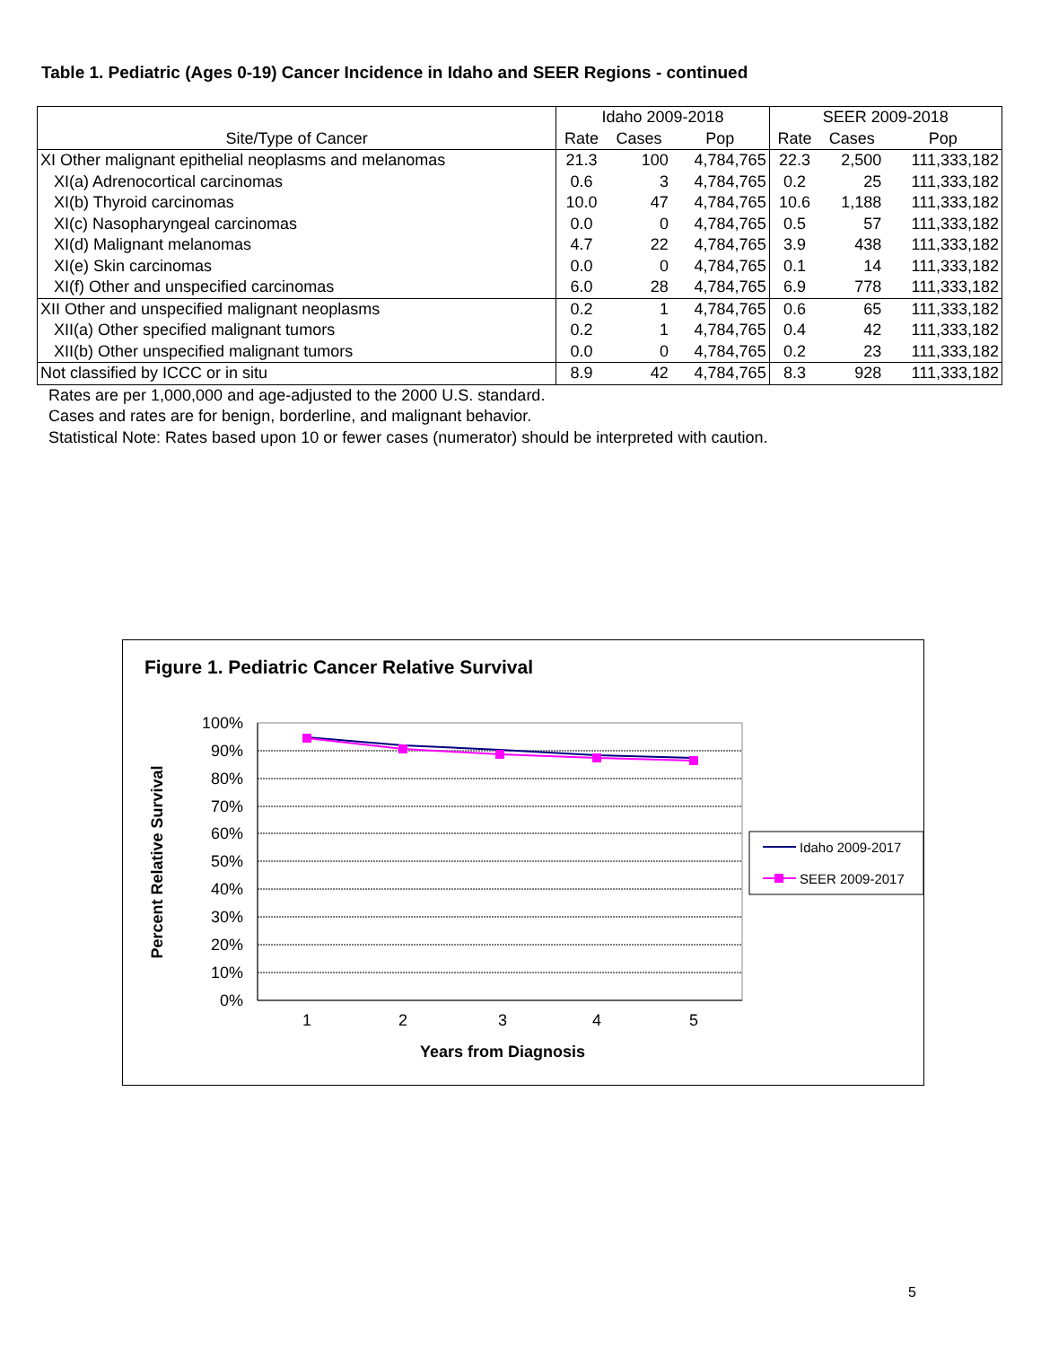Table 1. Pediatric (Ages 0-19) Cancer Incidence in Idaho and SEER Regions - continued
| | Idaho 2009-2018 | | | SEER 2009-2018 | | |
| --- | --- | --- | --- | --- | --- | --- |
| Site/Type of Cancer | Rate | Cases | Pop | Rate | Cases | Pop |
| XI Other malignant epithelial neoplasms and melanomas | 21.3 | 100 | 4,784,765 | 22.3 | 2,500 | 111,333,182 |
| XI(a) Adrenocortical carcinomas | 0.6 | 3 | 4,784,765 | 0.2 | 25 | 111,333,182 |
| XI(b) Thyroid carcinomas | 10.0 | 47 | 4,784,765 | 10.6 | 1,188 | 111,333,182 |
| XI(c) Nasopharyngeal carcinomas | 0.0 | 0 | 4,784,765 | 0.5 | 57 | 111,333,182 |
| XI(d) Malignant melanomas | 4.7 | 22 | 4,784,765 | 3.9 | 438 | 111,333,182 |
| XI(e) Skin carcinomas | 0.0 | 0 | 4,784,765 | 0.1 | 14 | 111,333,182 |
| XI(f) Other and unspecified carcinomas | 6.0 | 28 | 4,784,765 | 6.9 | 778 | 111,333,182 |
| XII Other and unspecified malignant neoplasms | 0.2 | 1 | 4,784,765 | 0.6 | 65 | 111,333,182 |
| XII(a) Other specified malignant tumors | 0.2 | 1 | 4,784,765 | 0.4 | 42 | 111,333,182 |
| XII(b) Other unspecified malignant tumors | 0.0 | 0 | 4,784,765 | 0.2 | 23 | 111,333,182 |
| Not classified by ICCC or in situ | 8.9 | 42 | 4,784,765 | 8.3 | 928 | 111,333,182 |
Rates are per 1,000,000 and age-adjusted to the 2000 U.S. standard.
Cases and rates are for benign, borderline, and malignant behavior.
Statistical Note: Rates based upon 10 or fewer cases (numerator) should be interpreted with caution.
Figure 1. Pediatric Cancer Relative Survival
100%
90%
80%
70%
60%
50%
40%
30%
20%
10%
0%
1
2
3
4
5
Years from Diagnosis
Percent Relative Survival
Idaho 2009-2017
SEER 2009-2017
5